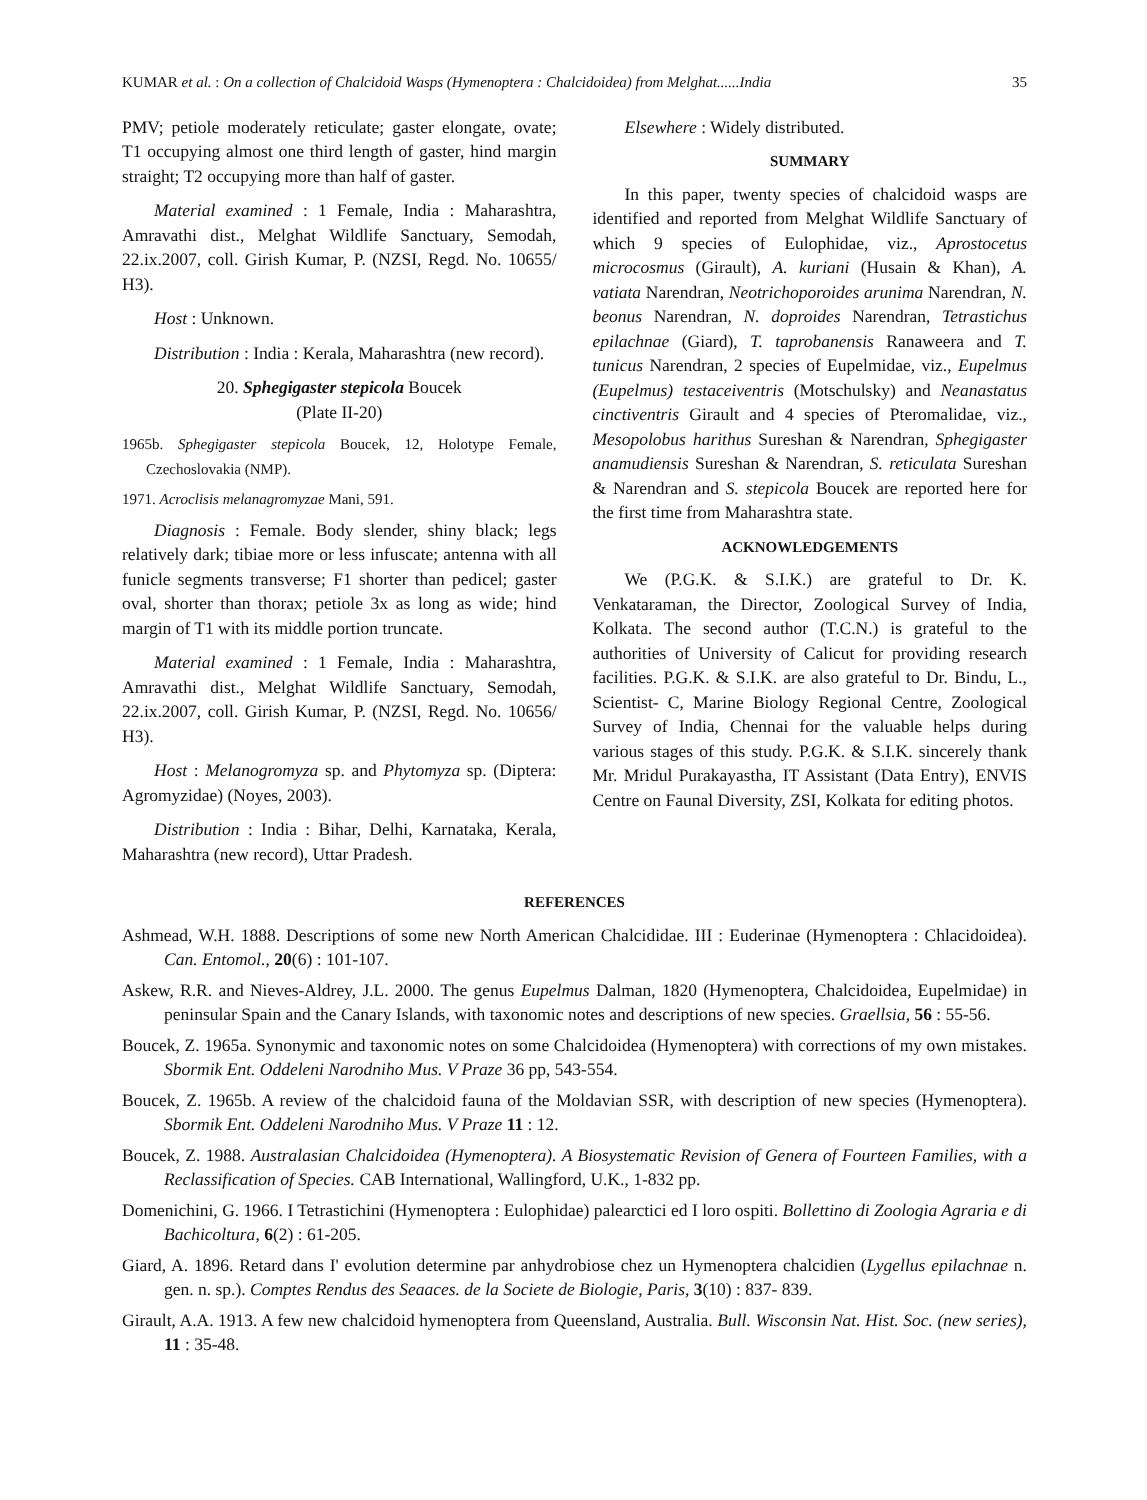KUMAR et al. : On a collection of Chalcidoid Wasps (Hymenoptera : Chalcidoidea) from Melghat......India 35
PMV; petiole moderately reticulate; gaster elongate, ovate; T1 occupying almost one third length of gaster, hind margin straight; T2 occupying more than half of gaster.
Material examined : 1 Female, India : Maharashtra, Amravathi dist., Melghat Wildlife Sanctuary, Semodah, 22.ix.2007, coll. Girish Kumar, P. (NZSI, Regd. No. 10655/ H3).
Host : Unknown.
Distribution : India : Kerala, Maharashtra (new record).
20. Sphegigaster stepicola Boucek
(Plate II-20)
1965b. Sphegigaster stepicola Boucek, 12, Holotype Female, Czechoslovakia (NMP).
1971. Acroclisis melanagromyzae Mani, 591.
Diagnosis : Female. Body slender, shiny black; legs relatively dark; tibiae more or less infuscate; antenna with all funicle segments transverse; F1 shorter than pedicel; gaster oval, shorter than thorax; petiole 3x as long as wide; hind margin of T1 with its middle portion truncate.
Material examined : 1 Female, India : Maharashtra, Amravathi dist., Melghat Wildlife Sanctuary, Semodah, 22.ix.2007, coll. Girish Kumar, P. (NZSI, Regd. No. 10656/ H3).
Host : Melanogromyza sp. and Phytomyza sp. (Diptera: Agromyzidae) (Noyes, 2003).
Distribution : India : Bihar, Delhi, Karnataka, Kerala, Maharashtra (new record), Uttar Pradesh.
Elsewhere : Widely distributed.
SUMMARY
In this paper, twenty species of chalcidoid wasps are identified and reported from Melghat Wildlife Sanctuary of which 9 species of Eulophidae, viz., Aprostocetus microcosmus (Girault), A. kuriani (Husain & Khan), A. vatiata Narendran, Neotrichoporoides arunima Narendran, N. beonus Narendran, N. doproides Narendran, Tetrastichus epilachnae (Giard), T. taprobanensis Ranaweera and T. tunicus Narendran, 2 species of Eupelmidae, viz., Eupelmus (Eupelmus) testaceiventris (Motschulsky) and Neanastatus cinctiventris Girault and 4 species of Pteromalidae, viz., Mesopolobus harithus Sureshan & Narendran, Sphegigaster anamudiensis Sureshan & Narendran, S. reticulata Sureshan & Narendran and S. stepicola Boucek are reported here for the first time from Maharashtra state.
ACKNOWLEDGEMENTS
We (P.G.K. & S.I.K.) are grateful to Dr. K. Venkataraman, the Director, Zoological Survey of India, Kolkata. The second author (T.C.N.) is grateful to the authorities of University of Calicut for providing research facilities. P.G.K. & S.I.K. are also grateful to Dr. Bindu, L., Scientist- C, Marine Biology Regional Centre, Zoological Survey of India, Chennai for the valuable helps during various stages of this study. P.G.K. & S.I.K. sincerely thank Mr. Mridul Purakayastha, IT Assistant (Data Entry), ENVIS Centre on Faunal Diversity, ZSI, Kolkata for editing photos.
REFERENCES
Ashmead, W.H. 1888. Descriptions of some new North American Chalcididae. III : Euderinae (Hymenoptera : Chlacidoidea). Can. Entomol., 20(6) : 101-107.
Askew, R.R. and Nieves-Aldrey, J.L. 2000. The genus Eupelmus Dalman, 1820 (Hymenoptera, Chalcidoidea, Eupelmidae) in peninsular Spain and the Canary Islands, with taxonomic notes and descriptions of new species. Graellsia, 56 : 55-56.
Boucek, Z. 1965a. Synonymic and taxonomic notes on some Chalcidoidea (Hymenoptera) with corrections of my own mistakes. Sbormik Ent. Oddeleni Narodniho Mus. V Praze 36 pp, 543-554.
Boucek, Z. 1965b. A review of the chalcidoid fauna of the Moldavian SSR, with description of new species (Hymenoptera). Sbormik Ent. Oddeleni Narodniho Mus. V Praze 11 : 12.
Boucek, Z. 1988. Australasian Chalcidoidea (Hymenoptera). A Biosystematic Revision of Genera of Fourteen Families, with a Reclassification of Species. CAB International, Wallingford, U.K., 1-832 pp.
Domenichini, G. 1966. I Tetrastichini (Hymenoptera : Eulophidae) palearctici ed I loro ospiti. Bollettino di Zoologia Agraria e di Bachicoltura, 6(2) : 61-205.
Giard, A. 1896. Retard dans I' evolution determine par anhydrobiose chez un Hymenoptera chalcidien (Lygellus epilachnae n. gen. n. sp.). Comptes Rendus des Seaaces. de la Societe de Biologie, Paris, 3(10) : 837- 839.
Girault, A.A. 1913. A few new chalcidoid hymenoptera from Queensland, Australia. Bull. Wisconsin Nat. Hist. Soc. (new series), 11 : 35-48.